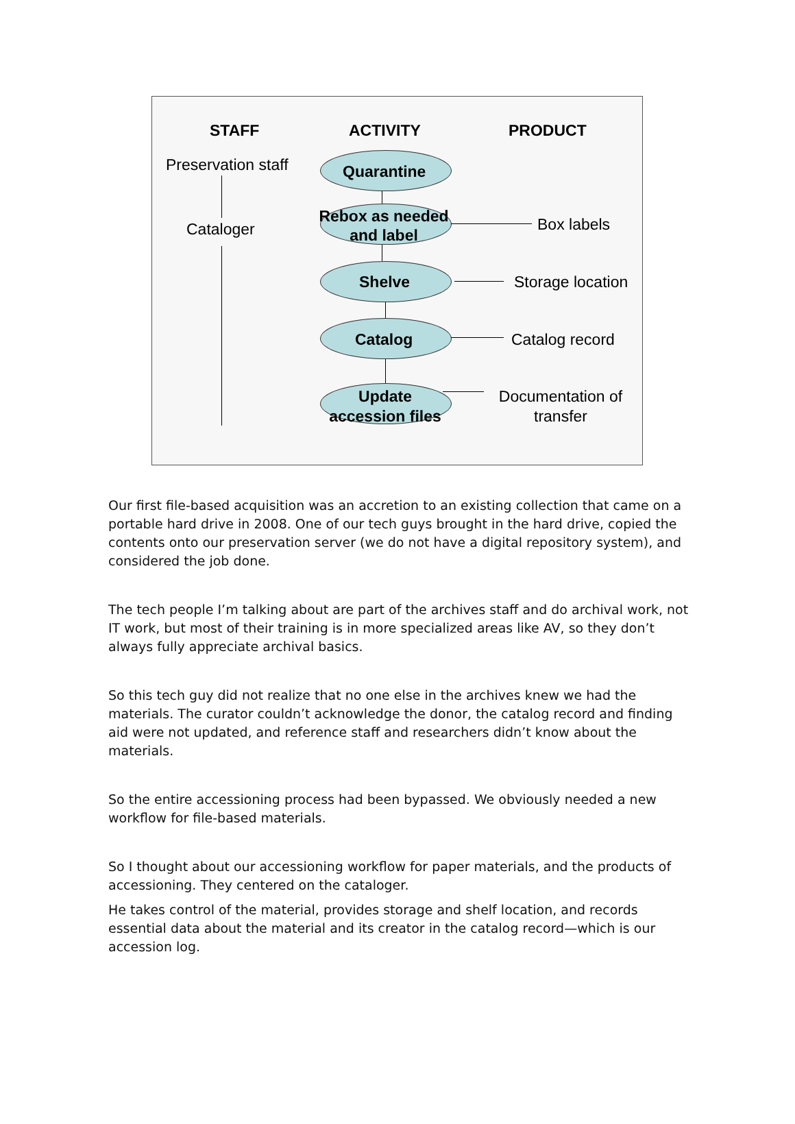STAFF ACTIVITY PRODUCT
Preservation staff Quarantine
Cataloger
Rebox as needed and label
Box labels
Shelve Storage location
Catalog Catalog record
Update accession files
Documentation of transfer
Our first file-based acquisition was an accretion to an existing collection that came on a portable hard drive in 2008. One of our tech guys brought in the hard drive, copied the contents onto our preservation server (we do not have a digital repository system), and considered the job done.
The tech people I’m talking about are part of the archives staff and do archival work, not IT work, but most of their training is in more specialized areas like AV, so they don’t always fully appreciate archival basics.
So this tech guy did not realize that no one else in the archives knew we had the materials. The curator couldn’t acknowledge the donor, the catalog record and finding aid were not updated, and reference staff and researchers didn’t know about the materials.
So the entire accessioning process had been bypassed. We obviously needed a new workflow for file-based materials.
So I thought about our accessioning workflow for paper materials, and the products of accessioning. They centered on the cataloger.
He takes control of the material, provides storage and shelf location, and records essential data about the material and its creator in the catalog record—which is our accession log.